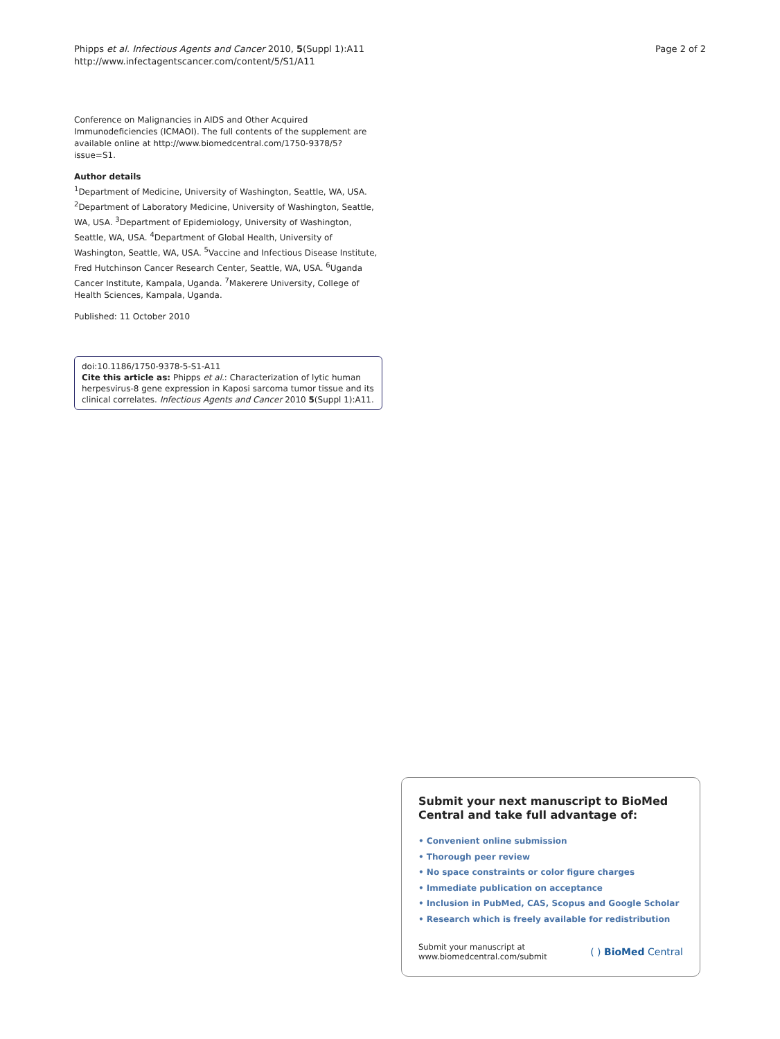Phipps et al. Infectious Agents and Cancer 2010, 5(Suppl 1):A11
http://www.infectagentscancer.com/content/5/S1/A11
Page 2 of 2
Conference on Malignancies in AIDS and Other Acquired Immunodeficiencies (ICMAOI). The full contents of the supplement are available online at http://www.biomedcentral.com/1750-9378/5?issue=S1.
Author details
<sup>1</sup> Department of Medicine, University of Washington, Seattle, WA, USA. <sup>2</sup>Department of Laboratory Medicine, University of Washington, Seattle, WA, USA. <sup>3</sup>Department of Epidemiology, University of Washington, Seattle, WA, USA. <sup>4</sup>Department of Global Health, University of Washington, Seattle, WA, USA. <sup>5</sup>Vaccine and Infectious Disease Institute, Fred Hutchinson Cancer Research Center, Seattle, WA, USA. <sup>6</sup>Uganda Cancer Institute, Kampala, Uganda. <sup>7</sup>Makerere University, College of Health Sciences, Kampala, Uganda.
Published: 11 October 2010
doi:10.1186/1750-9378-5-S1-A11
Cite this article as: Phipps et al.: Characterization of lytic human herpesvirus-8 gene expression in Kaposi sarcoma tumor tissue and its clinical correlates. Infectious Agents and Cancer 2010 5(Suppl 1):A11.
Submit your next manuscript to BioMed Central and take full advantage of:
• Convenient online submission
• Thorough peer review
• No space constraints or color figure charges
• Immediate publication on acceptance
• Inclusion in PubMed, CAS, Scopus and Google Scholar
• Research which is freely available for redistribution
Submit your manuscript at
www.biomedcentral.com/submit
( ) BioMed Central